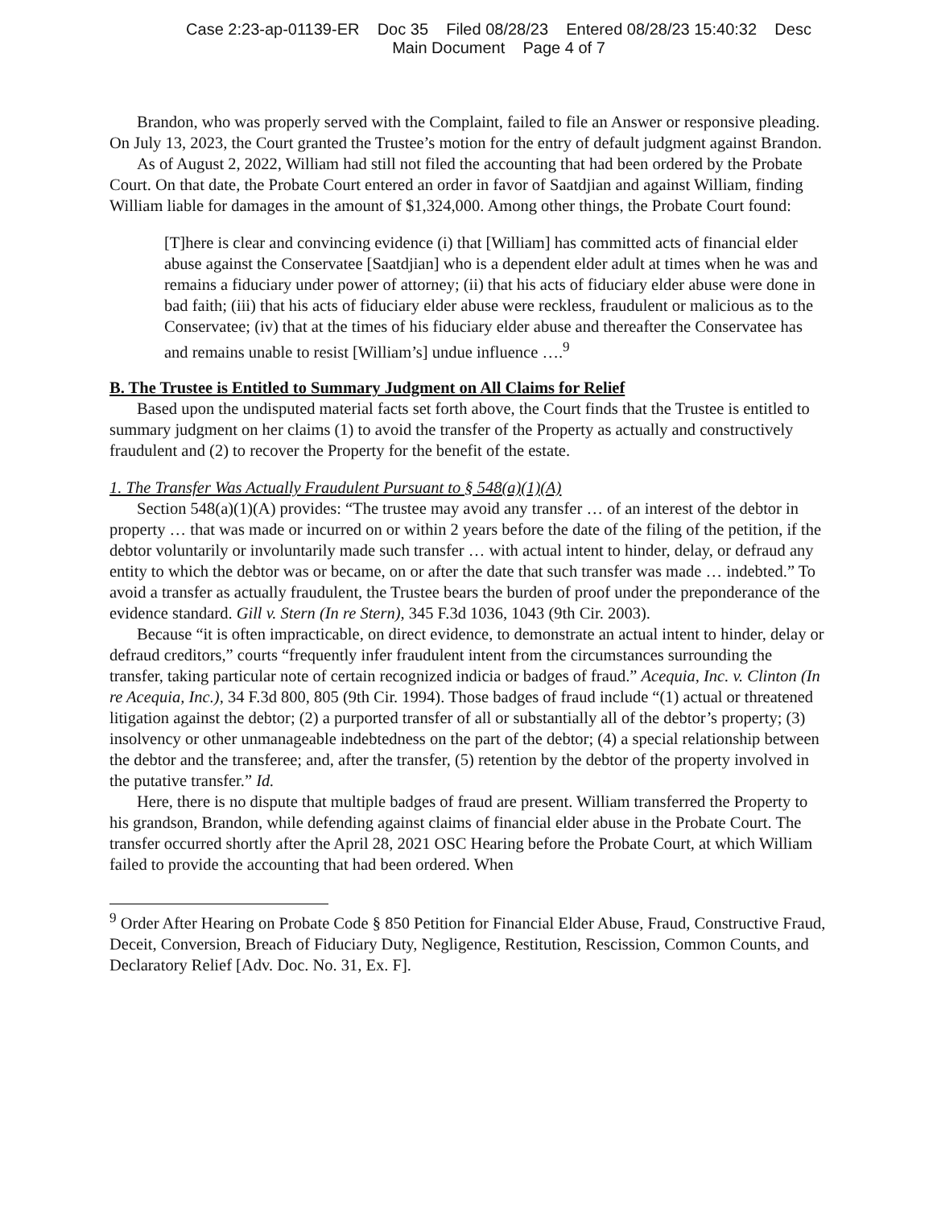Case 2:23-ap-01139-ER Doc 35 Filed 08/28/23 Entered 08/28/23 15:40:32 Desc
Main Document Page 4 of 7
Brandon, who was properly served with the Complaint, failed to file an Answer or responsive pleading. On July 13, 2023, the Court granted the Trustee’s motion for the entry of default judgment against Brandon.
As of August 2, 2022, William had still not filed the accounting that had been ordered by the Probate Court. On that date, the Probate Court entered an order in favor of Saatdjian and against William, finding William liable for damages in the amount of $1,324,000. Among other things, the Probate Court found:
[T]here is clear and convincing evidence (i) that [William] has committed acts of financial elder abuse against the Conservatee [Saatdjian] who is a dependent elder adult at times when he was and remains a fiduciary under power of attorney; (ii) that his acts of fiduciary elder abuse were done in bad faith; (iii) that his acts of fiduciary elder abuse were reckless, fraudulent or malicious as to the Conservatee; (iv) that at the times of his fiduciary elder abuse and thereafter the Conservatee has and remains unable to resist [William’s] undue influence ….<sup>9</sup>
B. The Trustee is Entitled to Summary Judgment on All Claims for Relief
Based upon the undisputed material facts set forth above, the Court finds that the Trustee is entitled to summary judgment on her claims (1) to avoid the transfer of the Property as actually and constructively fraudulent and (2) to recover the Property for the benefit of the estate.
1. The Transfer Was Actually Fraudulent Pursuant to § 548(a)(1)(A)
Section 548(a)(1)(A) provides: “The trustee may avoid any transfer … of an interest of the debtor in property … that was made or incurred on or within 2 years before the date of the filing of the petition, if the debtor voluntarily or involuntarily made such transfer … with actual intent to hinder, delay, or defraud any entity to which the debtor was or became, on or after the date that such transfer was made … indebted.” To avoid a transfer as actually fraudulent, the Trustee bears the burden of proof under the preponderance of the evidence standard. Gill v. Stern (In re Stern), 345 F.3d 1036, 1043 (9th Cir. 2003).
Because “it is often impracticable, on direct evidence, to demonstrate an actual intent to hinder, delay or defraud creditors,” courts “frequently infer fraudulent intent from the circumstances surrounding the transfer, taking particular note of certain recognized indicia or badges of fraud.” Acequia, Inc. v. Clinton (In re Acequia, Inc.), 34 F.3d 800, 805 (9th Cir. 1994). Those badges of fraud include “(1) actual or threatened litigation against the debtor; (2) a purported transfer of all or substantially all of the debtor’s property; (3) insolvency or other unmanageable indebtedness on the part of the debtor; (4) a special relationship between the debtor and the transferee; and, after the transfer, (5) retention by the debtor of the property involved in the putative transfer.” Id.
Here, there is no dispute that multiple badges of fraud are present. William transferred the Property to his grandson, Brandon, while defending against claims of financial elder abuse in the Probate Court. The transfer occurred shortly after the April 28, 2021 OSC Hearing before the Probate Court, at which William failed to provide the accounting that had been ordered. When
<sup>9</sup> Order After Hearing on Probate Code § 850 Petition for Financial Elder Abuse, Fraud, Constructive Fraud, Deceit, Conversion, Breach of Fiduciary Duty, Negligence, Restitution, Rescission, Common Counts, and Declaratory Relief [Adv. Doc. No. 31, Ex. F].